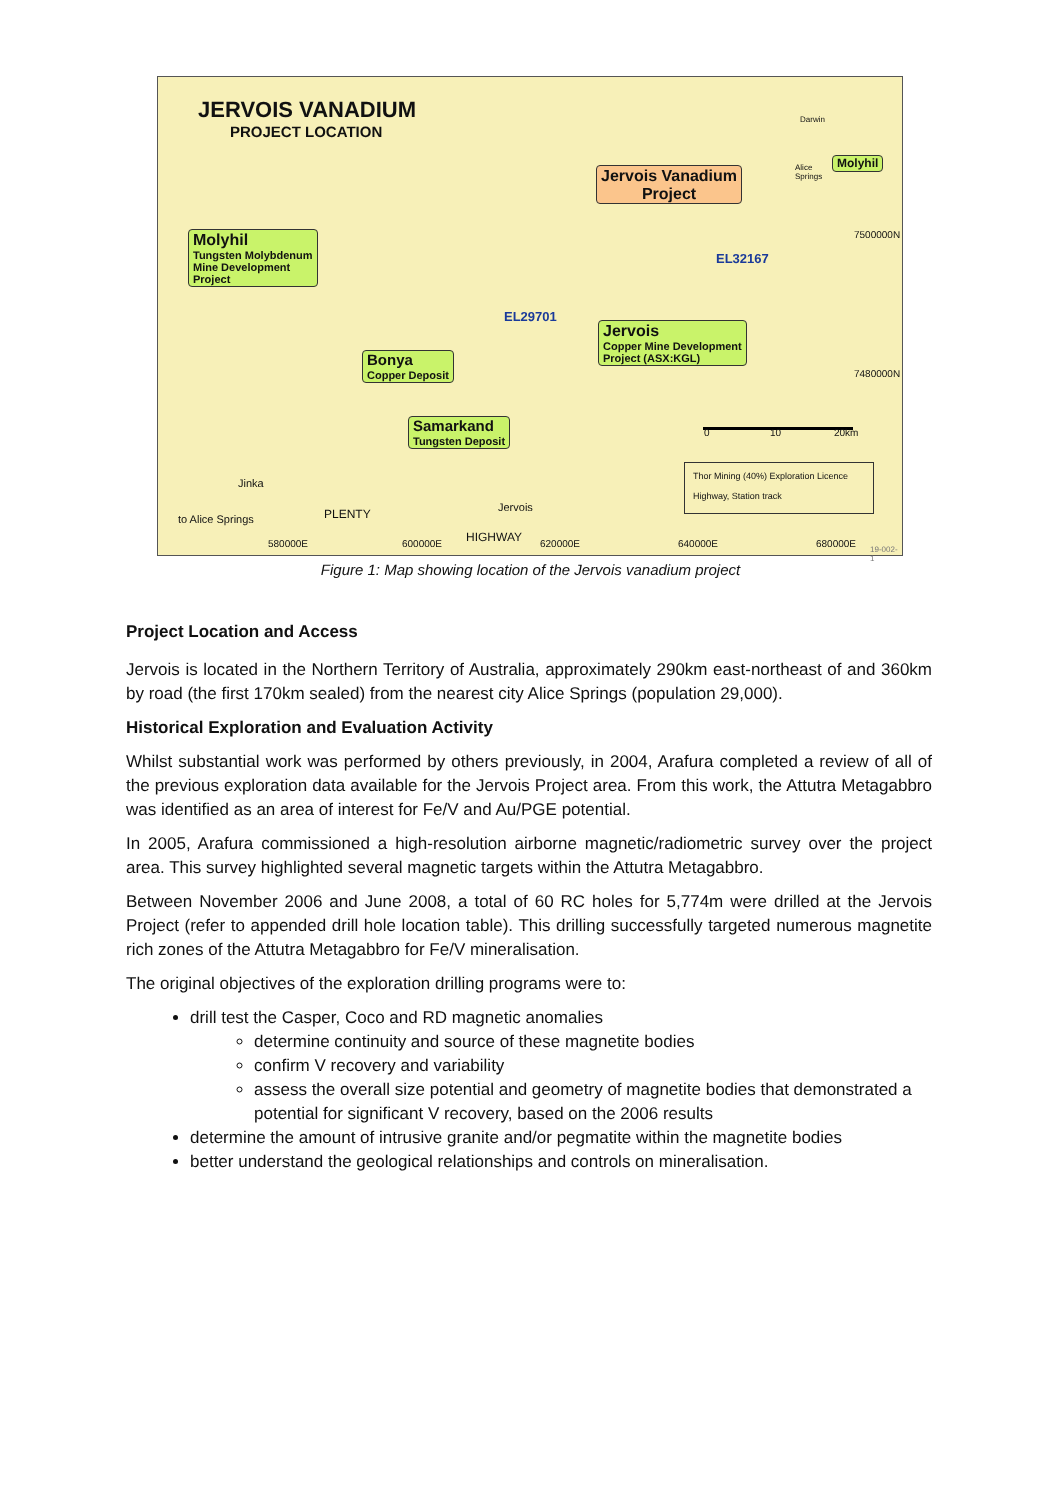JERVOIS VANADIUM
PROJECT LOCATION
Jervois Vanadium
Project
Molyhil
Darwin
Alice
Springs
7500000N
7480000N
Molyhil
Tungsten Molybdenum
Mine Development
Project
EL32167
EL29701
Jervois
Copper Mine Development
Project (ASX:KGL)
Bonya
Copper Deposit
Samarkand
Tungsten Deposit
0 10 20km
Thor Mining (40%) Exploration Licence
Highway, Station track
Jinka
Jervois
to Alice Springs PLENTY
HIGHWAY
580000E 600000E 620000E 640000E 680000E 19-002-1
Figure 1: Map showing location of the Jervois vanadium project
Project Location and Access
Jervois is located in the Northern Territory of Australia, approximately 290km east-northeast of and 360km by road (the first 170km sealed) from the nearest city Alice Springs (population 29,000).
Historical Exploration and Evaluation Activity
Whilst substantial work was performed by others previously, in 2004, Arafura completed a review of all of the previous exploration data available for the Jervois Project area. From this work, the Attutra Metagabbro was identified as an area of interest for Fe/V and Au/PGE potential.
In 2005, Arafura commissioned a high-resolution airborne magnetic/radiometric survey over the project area. This survey highlighted several magnetic targets within the Attutra Metagabbro.
Between November 2006 and June 2008, a total of 60 RC holes for 5,774m were drilled at the Jervois Project (refer to appended drill hole location table). This drilling successfully targeted numerous magnetite rich zones of the Attutra Metagabbro for Fe/V mineralisation.
The original objectives of the exploration drilling programs were to:
drill test the Casper, Coco and RD magnetic anomalies
determine continuity and source of these magnetite bodies
confirm V recovery and variability
assess the overall size potential and geometry of magnetite bodies that demonstrated a potential for significant V recovery, based on the 2006 results
determine the amount of intrusive granite and/or pegmatite within the magnetite bodies
better understand the geological relationships and controls on mineralisation.